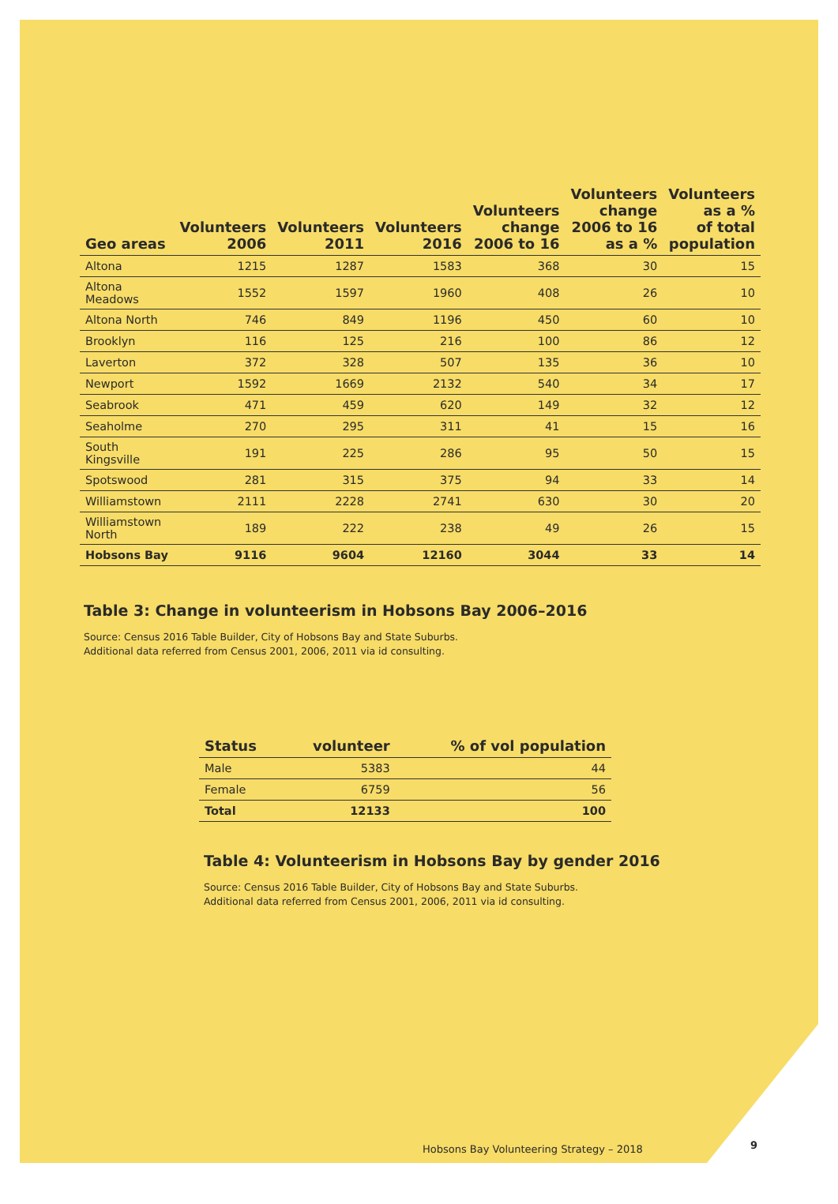| Geo areas | Volunteers 2006 | Volunteers 2011 | Volunteers 2016 | Volunteers change 2006 to 16 | Volunteers change 2006 to 16 as a % | Volunteers as a % of total population |
| --- | --- | --- | --- | --- | --- | --- |
| Altona | 1215 | 1287 | 1583 | 368 | 30 | 15 |
| Altona Meadows | 1552 | 1597 | 1960 | 408 | 26 | 10 |
| Altona North | 746 | 849 | 1196 | 450 | 60 | 10 |
| Brooklyn | 116 | 125 | 216 | 100 | 86 | 12 |
| Laverton | 372 | 328 | 507 | 135 | 36 | 10 |
| Newport | 1592 | 1669 | 2132 | 540 | 34 | 17 |
| Seabrook | 471 | 459 | 620 | 149 | 32 | 12 |
| Seaholme | 270 | 295 | 311 | 41 | 15 | 16 |
| South Kingsville | 191 | 225 | 286 | 95 | 50 | 15 |
| Spotswood | 281 | 315 | 375 | 94 | 33 | 14 |
| Williamstown | 2111 | 2228 | 2741 | 630 | 30 | 20 |
| Williamstown North | 189 | 222 | 238 | 49 | 26 | 15 |
| Hobsons Bay | 9116 | 9604 | 12160 | 3044 | 33 | 14 |
Table 3: Change in volunteerism in Hobsons Bay 2006–2016
Source: Census 2016 Table Builder, City of Hobsons Bay and State Suburbs.
Additional data referred from Census 2001, 2006, 2011 via id consulting.
| Status | volunteer | % of vol population |
| --- | --- | --- |
| Male | 5383 | 44 |
| Female | 6759 | 56 |
| Total | 12133 | 100 |
Table 4: Volunteerism in Hobsons Bay by gender 2016
Source: Census 2016 Table Builder, City of Hobsons Bay and State Suburbs.
Additional data referred from Census 2001, 2006, 2011 via id consulting.
Hobsons Bay Volunteering Strategy – 2018
9